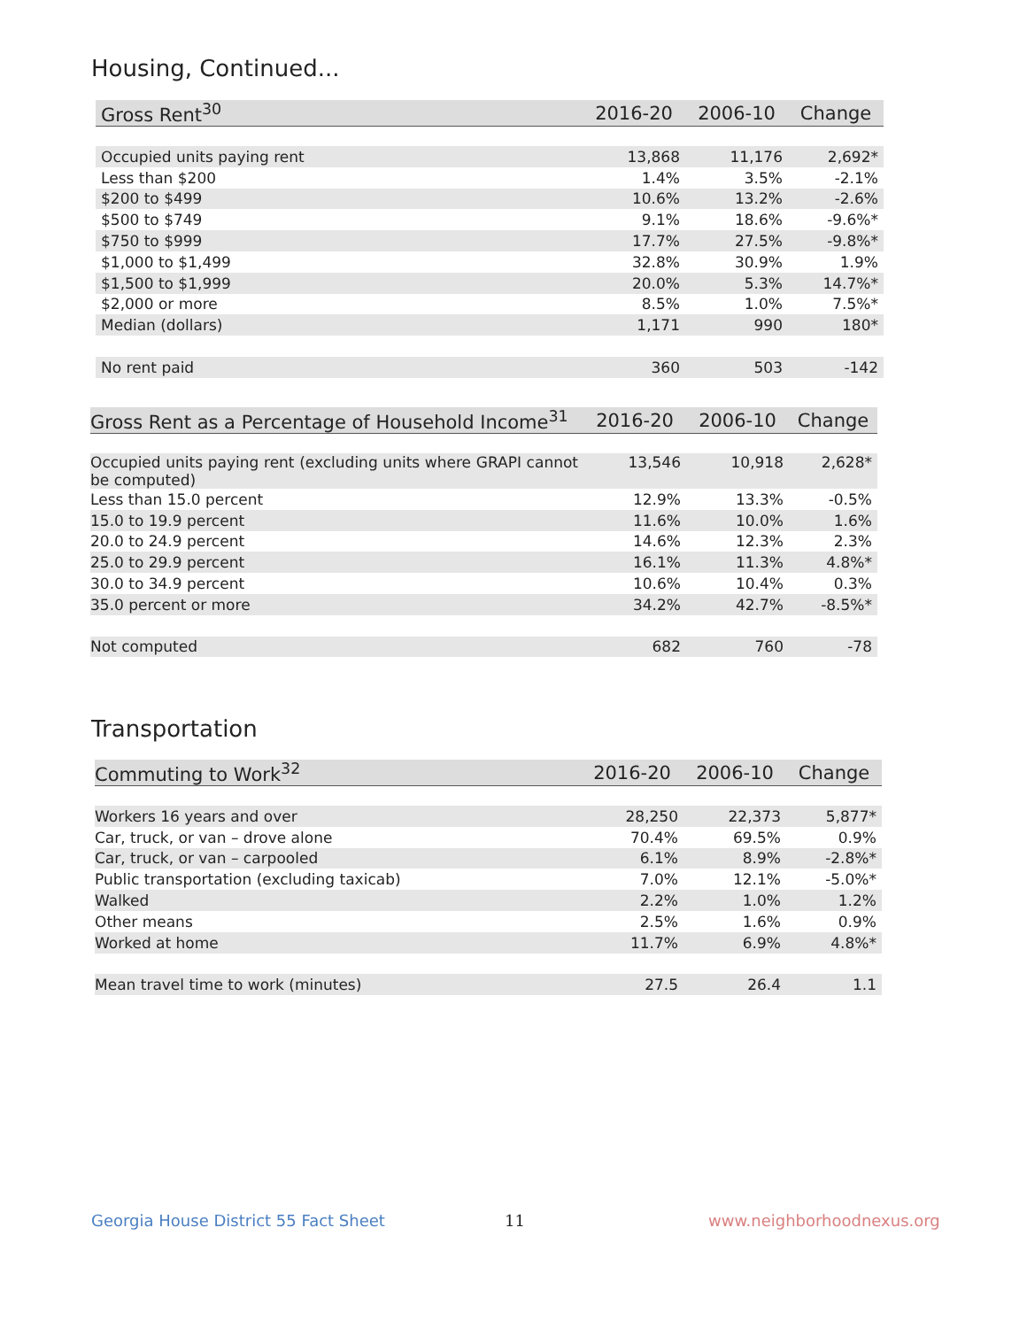Housing, Continued...
| Gross Rent<sup>30</sup> | 2016-20 | 2006-10 | Change |
| --- | --- | --- | --- |
| Occupied units paying rent | 13,868 | 11,176 | 2,692* |
| Less than $200 | 1.4% | 3.5% | -2.1% |
| $200 to $499 | 10.6% | 13.2% | -2.6% |
| $500 to $749 | 9.1% | 18.6% | -9.6%* |
| $750 to $999 | 17.7% | 27.5% | -9.8%* |
| $1,000 to $1,499 | 32.8% | 30.9% | 1.9% |
| $1,500 to $1,999 | 20.0% | 5.3% | 14.7%* |
| $2,000 or more | 8.5% | 1.0% | 7.5%* |
| Median (dollars) | 1,171 | 990 | 180* |
| No rent paid | 360 | 503 | -142 |
| Gross Rent as a Percentage of Household Income<sup>31</sup> | 2016-20 | 2006-10 | Change |
| --- | --- | --- | --- |
| Occupied units paying rent (excluding units where GRAPI cannot be computed) | 13,546 | 10,918 | 2,628* |
| Less than 15.0 percent | 12.9% | 13.3% | -0.5% |
| 15.0 to 19.9 percent | 11.6% | 10.0% | 1.6% |
| 20.0 to 24.9 percent | 14.6% | 12.3% | 2.3% |
| 25.0 to 29.9 percent | 16.1% | 11.3% | 4.8%* |
| 30.0 to 34.9 percent | 10.6% | 10.4% | 0.3% |
| 35.0 percent or more | 34.2% | 42.7% | -8.5%* |
| Not computed | 682 | 760 | -78 |
Transportation
| Commuting to Work<sup>32</sup> | 2016-20 | 2006-10 | Change |
| --- | --- | --- | --- |
| Workers 16 years and over | 28,250 | 22,373 | 5,877* |
| Car, truck, or van – drove alone | 70.4% | 69.5% | 0.9% |
| Car, truck, or van – carpooled | 6.1% | 8.9% | -2.8%* |
| Public transportation (excluding taxicab) | 7.0% | 12.1% | -5.0%* |
| Walked | 2.2% | 1.0% | 1.2% |
| Other means | 2.5% | 1.6% | 0.9% |
| Worked at home | 11.7% | 6.9% | 4.8%* |
| Mean travel time to work (minutes) | 27.5 | 26.4 | 1.1 |
Georgia House District 55 Fact Sheet
11 www.neighborhoodnexus.org